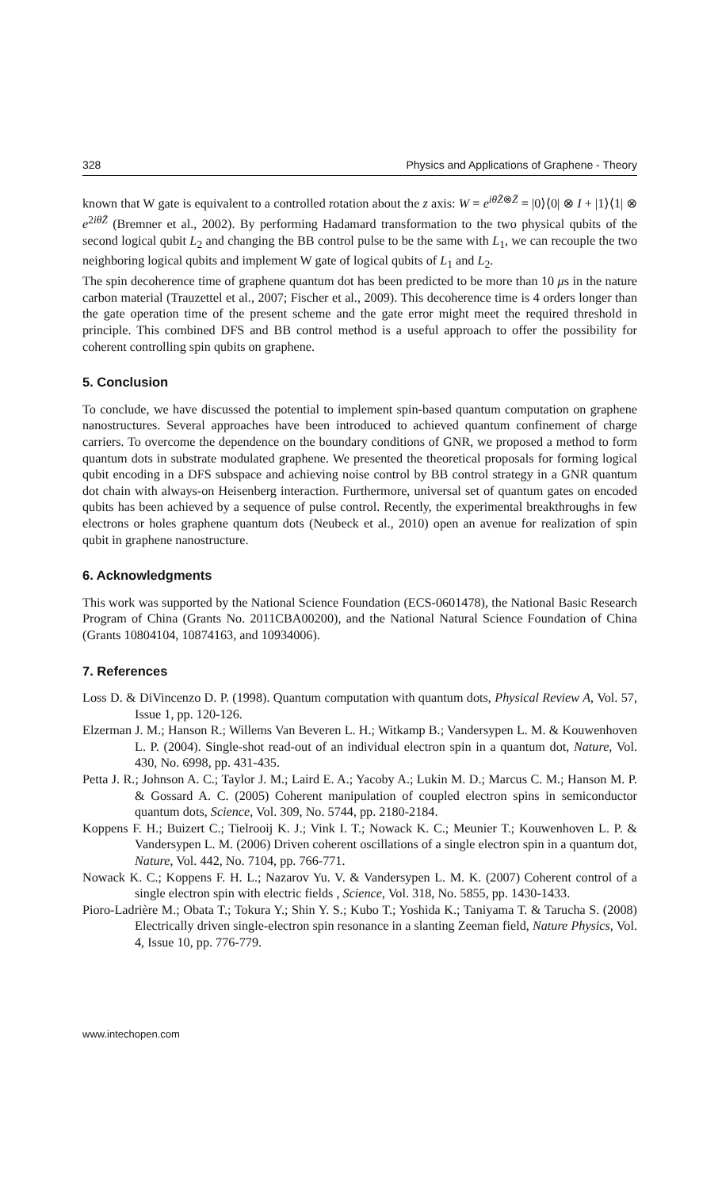328 Physics and Applications of Graphene - Theory
known that W gate is equivalent to a controlled rotation about the z axis: W = e<sup>iθZ̄⊗Z̄</sup> = |0⟩⟨0| ⊗ I + |1⟩⟨1| ⊗ e<sup>2iθZ̄</sup> (Bremner et al., 2002). By performing Hadamard transformation to the two physical qubits of the second logical qubit L<sub>2</sub> and changing the BB control pulse to be the same with L<sub>1</sub>, we can recouple the two neighboring logical qubits and implement W gate of logical qubits of L<sub>1</sub> and L<sub>2</sub>.
The spin decoherence time of graphene quantum dot has been predicted to be more than 10 μs in the nature carbon material (Trauzettel et al., 2007; Fischer et al., 2009). This decoherence time is 4 orders longer than the gate operation time of the present scheme and the gate error might meet the required threshold in principle. This combined DFS and BB control method is a useful approach to offer the possibility for coherent controlling spin qubits on graphene.
5. Conclusion
To conclude, we have discussed the potential to implement spin-based quantum computation on graphene nanostructures. Several approaches have been introduced to achieved quantum confinement of charge carriers. To overcome the dependence on the boundary conditions of GNR, we proposed a method to form quantum dots in substrate modulated graphene. We presented the theoretical proposals for forming logical qubit encoding in a DFS subspace and achieving noise control by BB control strategy in a GNR quantum dot chain with always-on Heisenberg interaction. Furthermore, universal set of quantum gates on encoded qubits has been achieved by a sequence of pulse control. Recently, the experimental breakthroughs in few electrons or holes graphene quantum dots (Neubeck et al., 2010) open an avenue for realization of spin qubit in graphene nanostructure.
6. Acknowledgments
This work was supported by the National Science Foundation (ECS-0601478), the National Basic Research Program of China (Grants No. 2011CBA00200), and the National Natural Science Foundation of China (Grants 10804104, 10874163, and 10934006).
7. References
Loss D. & DiVincenzo D. P. (1998). Quantum computation with quantum dots, Physical Review A, Vol. 57, Issue 1, pp. 120-126.
Elzerman J. M.; Hanson R.; Willems Van Beveren L. H.; Witkamp B.; Vandersypen L. M. & Kouwenhoven L. P. (2004). Single-shot read-out of an individual electron spin in a quantum dot, Nature, Vol. 430, No. 6998, pp. 431-435.
Petta J. R.; Johnson A. C.; Taylor J. M.; Laird E. A.; Yacoby A.; Lukin M. D.; Marcus C. M.; Hanson M. P. & Gossard A. C. (2005) Coherent manipulation of coupled electron spins in semiconductor quantum dots, Science, Vol. 309, No. 5744, pp. 2180-2184.
Koppens F. H.; Buizert C.; Tielrooij K. J.; Vink I. T.; Nowack K. C.; Meunier T.; Kouwenhoven L. P. & Vandersypen L. M. (2006) Driven coherent oscillations of a single electron spin in a quantum dot, Nature, Vol. 442, No. 7104, pp. 766-771.
Nowack K. C.; Koppens F. H. L.; Nazarov Yu. V. & Vandersypen L. M. K. (2007) Coherent control of a single electron spin with electric fields , Science, Vol. 318, No. 5855, pp. 1430-1433.
Pioro-Ladrière M.; Obata T.; Tokura Y.; Shin Y. S.; Kubo T.; Yoshida K.; Taniyama T. & Tarucha S. (2008) Electrically driven single-electron spin resonance in a slanting Zeeman field, Nature Physics, Vol. 4, Issue 10, pp. 776-779.
www.intechopen.com